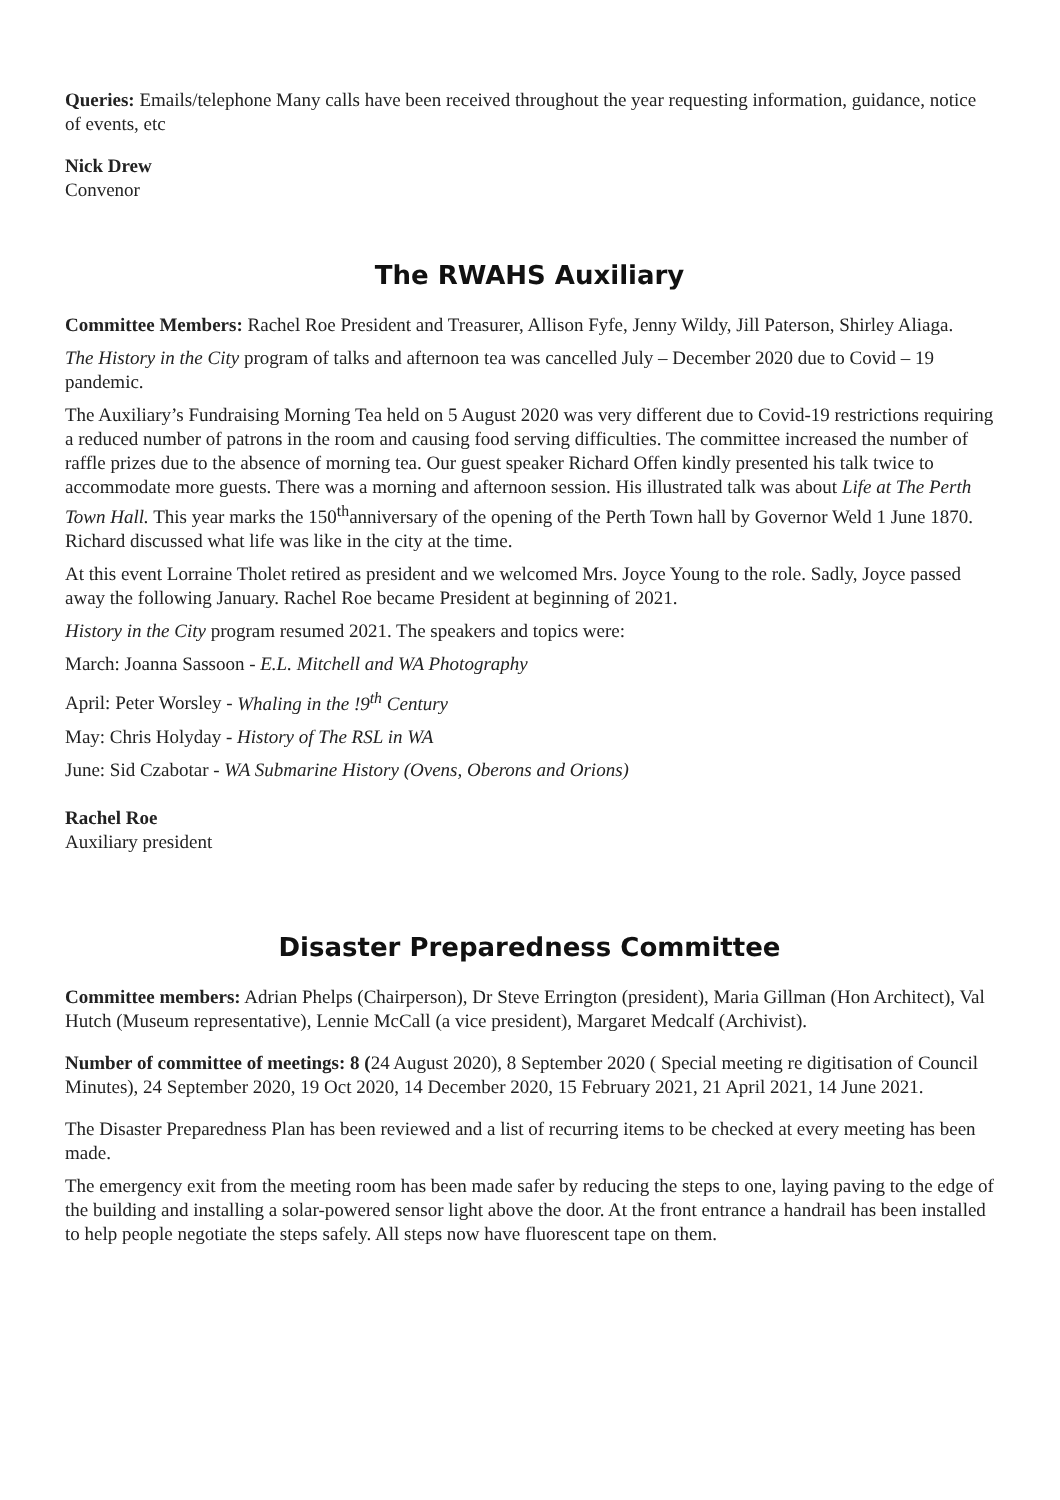Queries: Emails/telephone Many calls have been received throughout the year requesting information, guidance, notice of events, etc
Nick Drew
Convenor
The RWAHS Auxiliary
Committee Members: Rachel Roe President and Treasurer, Allison Fyfe, Jenny Wildy, Jill Paterson, Shirley Aliaga.
The History in the City program of talks and afternoon tea was cancelled July – December 2020 due to Covid – 19 pandemic.
The Auxiliary’s Fundraising Morning Tea held on 5 August 2020 was very different due to Covid-19 restrictions requiring a reduced number of patrons in the room and causing food serving difficulties. The committee increased the number of raffle prizes due to the absence of morning tea. Our guest speaker Richard Offen kindly presented his talk twice to accommodate more guests. There was a morning and afternoon session. His illustrated talk was about Life at The Perth Town Hall. This year marks the 150<sup>th</sup>anniversary of the opening of the Perth Town hall by Governor Weld 1 June 1870. Richard discussed what life was like in the city at the time.
At this event Lorraine Tholet retired as president and we welcomed Mrs. Joyce Young to the role. Sadly, Joyce passed away the following January. Rachel Roe became President at beginning of 2021.
History in the City program resumed 2021. The speakers and topics were:
March: Joanna Sassoon - E.L. Mitchell and WA Photography
April: Peter Worsley - Whaling in the !9<sup>th</sup> Century
May: Chris Holyday - History of The RSL in WA
June: Sid Czabotar - WA Submarine History (Ovens, Oberons and Orions)
Rachel Roe
Auxiliary president
Disaster Preparedness Committee
Committee members: Adrian Phelps (Chairperson), Dr Steve Errington (president), Maria Gillman (Hon Architect), Val Hutch (Museum representative), Lennie McCall (a vice president), Margaret Medcalf (Archivist).
Number of committee of meetings: 8 (24 August 2020), 8 September 2020 ( Special meeting re digitisation of Council Minutes), 24 September 2020, 19 Oct 2020, 14 December 2020, 15 February 2021, 21 April 2021, 14 June 2021.
The Disaster Preparedness Plan has been reviewed and a list of recurring items to be checked at every meeting has been made.
The emergency exit from the meeting room has been made safer by reducing the steps to one, laying paving to the edge of the building and installing a solar-powered sensor light above the door. At the front entrance a handrail has been installed to help people negotiate the steps safely. All steps now have fluorescent tape on them.